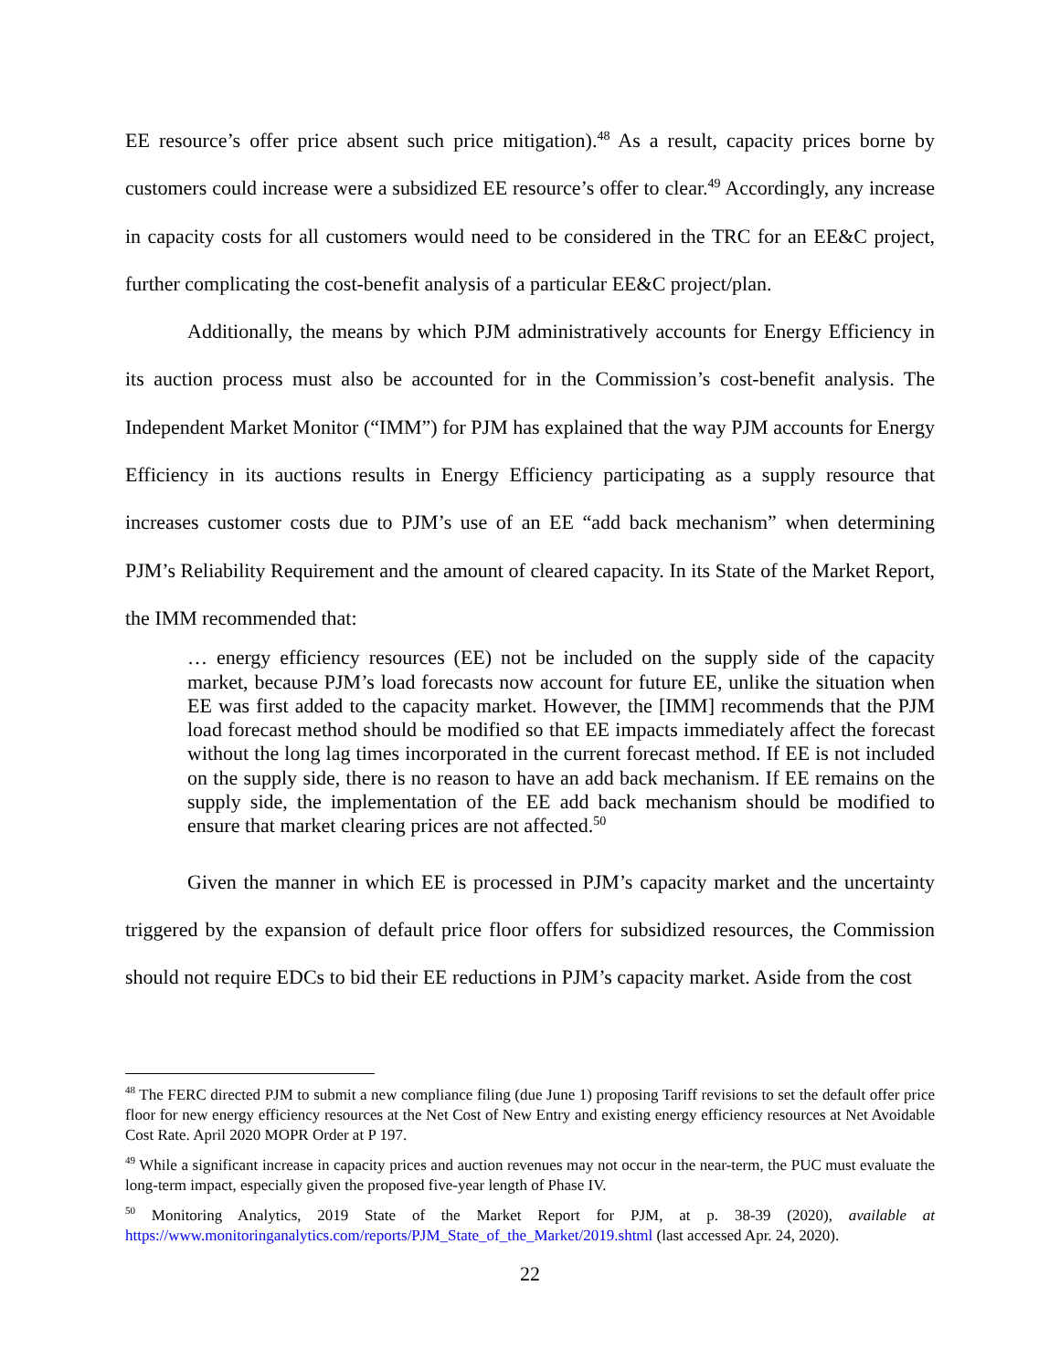EE resource’s offer price absent such price mitigation).<sup>48</sup> As a result, capacity prices borne by customers could increase were a subsidized EE resource’s offer to clear.<sup>49</sup> Accordingly, any increase in capacity costs for all customers would need to be considered in the TRC for an EE&C project, further complicating the cost-benefit analysis of a particular EE&C project/plan.
Additionally, the means by which PJM administratively accounts for Energy Efficiency in its auction process must also be accounted for in the Commission’s cost-benefit analysis. The Independent Market Monitor (“IMM”) for PJM has explained that the way PJM accounts for Energy Efficiency in its auctions results in Energy Efficiency participating as a supply resource that increases customer costs due to PJM’s use of an EE “add back mechanism” when determining PJM’s Reliability Requirement and the amount of cleared capacity. In its State of the Market Report, the IMM recommended that:
… energy efficiency resources (EE) not be included on the supply side of the capacity market, because PJM’s load forecasts now account for future EE, unlike the situation when EE was first added to the capacity market. However, the [IMM] recommends that the PJM load forecast method should be modified so that EE impacts immediately affect the forecast without the long lag times incorporated in the current forecast method. If EE is not included on the supply side, there is no reason to have an add back mechanism. If EE remains on the supply side, the implementation of the EE add back mechanism should be modified to ensure that market clearing prices are not affected.<sup>50</sup>
Given the manner in which EE is processed in PJM’s capacity market and the uncertainty triggered by the expansion of default price floor offers for subsidized resources, the Commission should not require EDCs to bid their EE reductions in PJM’s capacity market. Aside from the cost
<sup>48</sup> The FERC directed PJM to submit a new compliance filing (due June 1) proposing Tariff revisions to set the default offer price floor for new energy efficiency resources at the Net Cost of New Entry and existing energy efficiency resources at Net Avoidable Cost Rate. April 2020 MOPR Order at P 197.
<sup>49</sup> While a significant increase in capacity prices and auction revenues may not occur in the near-term, the PUC must evaluate the long-term impact, especially given the proposed five-year length of Phase IV.
<sup>50</sup> Monitoring Analytics, 2019 State of the Market Report for PJM, at p. 38-39 (2020), available at https://www.monitoringanalytics.com/reports/PJM_State_of_the_Market/2019.shtml (last accessed Apr. 24, 2020).
22